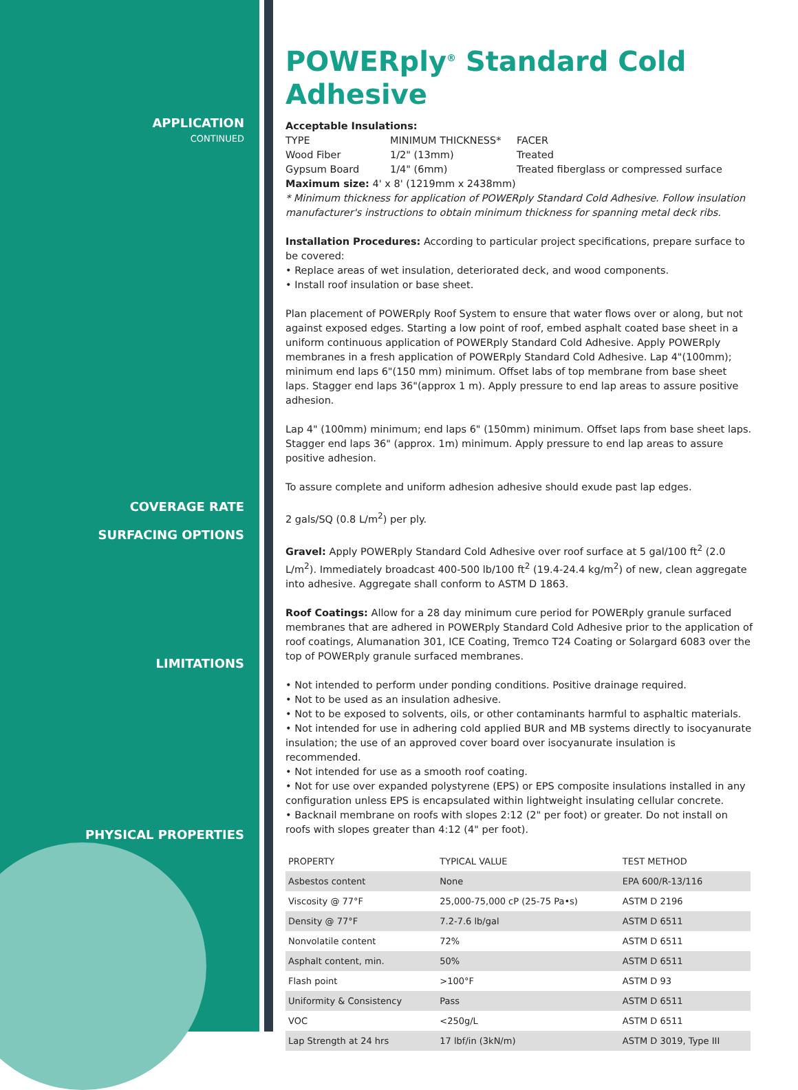APPLICATION
CONTINUED
COVERAGE RATE
SURFACING OPTIONS
LIMITATIONS
PHYSICAL PROPERTIES
POWERply<sup>®</sup> Standard Cold Adhesive
Acceptable Insulations:
TYPE MINIMUM THICKNESS* FACER
Wood Fiber 1/2" (13mm) Treated
Gypsum Board 1/4" (6mm) Treated fiberglass or compressed surface
Maximum size: 4' x 8' (1219mm x 2438mm)
* Minimum thickness for application of POWERply Standard Cold Adhesive. Follow insulation manufacturer's instructions to obtain minimum thickness for spanning metal deck ribs.
Installation Procedures: According to particular project specifications, prepare surface to be covered:
• Replace areas of wet insulation, deteriorated deck, and wood components.
• Install roof insulation or base sheet.
Plan placement of POWERply Roof System to ensure that water flows over or along, but not against exposed edges. Starting a low point of roof, embed asphalt coated base sheet in a uniform continuous application of POWERply Standard Cold Adhesive. Apply POWERply membranes in a fresh application of POWERply Standard Cold Adhesive. Lap 4"(100mm); minimum end laps 6"(150 mm) minimum. Offset labs of top membrane from base sheet laps. Stagger end laps 36"(approx 1 m). Apply pressure to end lap areas to assure positive adhesion.
Lap 4" (100mm) minimum; end laps 6" (150mm) minimum. Offset laps from base sheet laps. Stagger end laps 36" (approx. 1m) minimum. Apply pressure to end lap areas to assure positive adhesion.
To assure complete and uniform adhesion adhesive should exude past lap edges.
2 gals/SQ (0.8 L/m<sup>2</sup>) per ply.
Gravel: Apply POWERply Standard Cold Adhesive over roof surface at 5 gal/100 ft<sup>2</sup> (2.0 L/m<sup>2</sup>). Immediately broadcast 400-500 lb/100 ft<sup>2</sup> (19.4-24.4 kg/m<sup>2</sup>) of new, clean aggregate into adhesive. Aggregate shall conform to ASTM D 1863.
Roof Coatings: Allow for a 28 day minimum cure period for POWERply granule surfaced membranes that are adhered in POWERply Standard Cold Adhesive prior to the application of roof coatings, Alumanation 301, ICE Coating, Tremco T24 Coating or Solargard 6083 over the top of POWERply granule surfaced membranes.
• Not intended to perform under ponding conditions. Positive drainage required.
• Not to be used as an insulation adhesive.
• Not to be exposed to solvents, oils, or other contaminants harmful to asphaltic materials.
• Not intended for use in adhering cold applied BUR and MB systems directly to isocyanurate insulation; the use of an approved cover board over isocyanurate insulation is recommended.
• Not intended for use as a smooth roof coating.
• Not for use over expanded polystyrene (EPS) or EPS composite insulations installed in any configuration unless EPS is encapsulated within lightweight insulating cellular concrete.
• Backnail membrane on roofs with slopes 2:12 (2" per foot) or greater. Do not install on roofs with slopes greater than 4:12 (4" per foot).
| PROPERTY | TYPICAL VALUE | TEST METHOD |
| --- | --- | --- |
| Asbestos content | None | EPA 600/R-13/116 |
| Viscosity @ 77°F | 25,000-75,000 cP (25-75 Pa•s) | ASTM D 2196 |
| Density @ 77°F | 7.2-7.6 lb/gal | ASTM D 6511 |
| Nonvolatile content | 72% | ASTM D 6511 |
| Asphalt content, min. | 50% | ASTM D 6511 |
| Flash point | >100°F | ASTM D 93 |
| Uniformity & Consistency | Pass | ASTM D 6511 |
| VOC | <250g/L | ASTM D 6511 |
| Lap Strength at 24 hrs | 17 lbf/in (3kN/m) | ASTM D 3019, Type III |